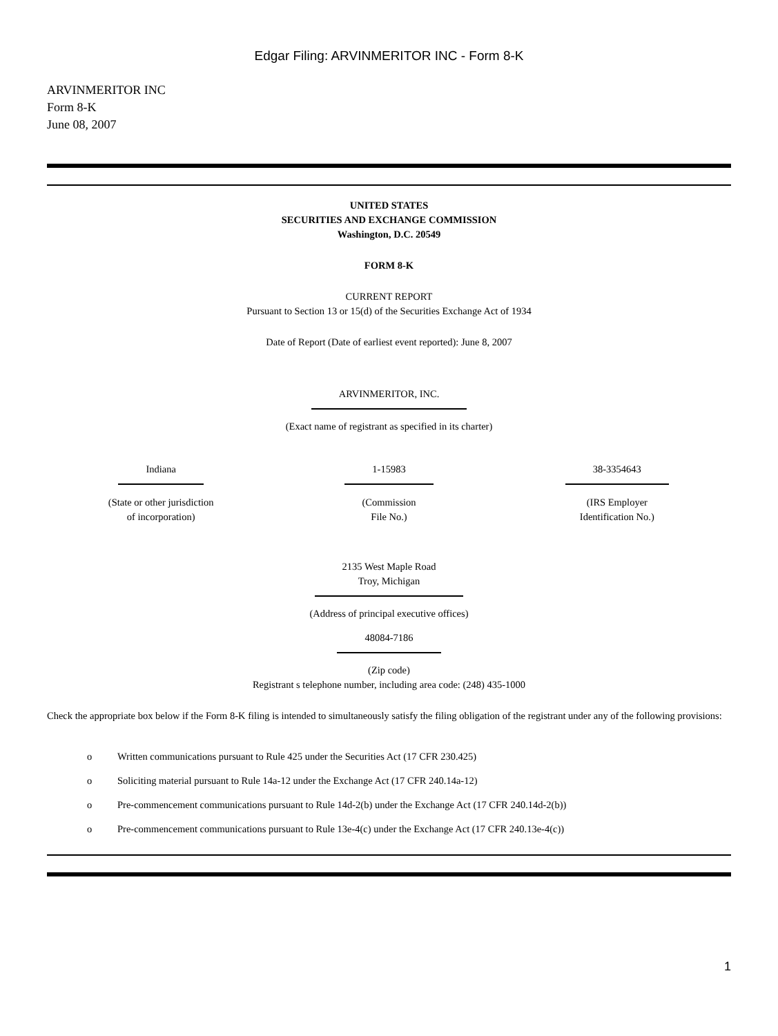Edgar Filing: ARVINMERITOR INC - Form 8-K
ARVINMERITOR INC
Form 8-K
June 08, 2007
UNITED STATES
SECURITIES AND EXCHANGE COMMISSION
Washington, D.C. 20549
FORM 8-K
CURRENT REPORT
Pursuant to Section 13 or 15(d) of the Securities Exchange Act of 1934
Date of Report (Date of earliest event reported): June 8, 2007
ARVINMERITOR, INC.
(Exact name of registrant as specified in its charter)
| Indiana | 1-15983 | 38-3354643 |
| (State or other jurisdiction of incorporation) | (Commission File No.) | (IRS Employer Identification No.) |
2135 West Maple Road
Troy, Michigan
(Address of principal executive offices)
48084-7186
(Zip code)
Registrant s telephone number, including area code: (248) 435-1000
Check the appropriate box below if the Form 8-K filing is intended to simultaneously satisfy the filing obligation of the registrant under any of the following provisions:
o Written communications pursuant to Rule 425 under the Securities Act (17 CFR 230.425)
o Soliciting material pursuant to Rule 14a-12 under the Exchange Act (17 CFR 240.14a-12)
o Pre-commencement communications pursuant to Rule 14d-2(b) under the Exchange Act (17 CFR 240.14d-2(b))
o Pre-commencement communications pursuant to Rule 13e-4(c) under the Exchange Act (17 CFR 240.13e-4(c))
1